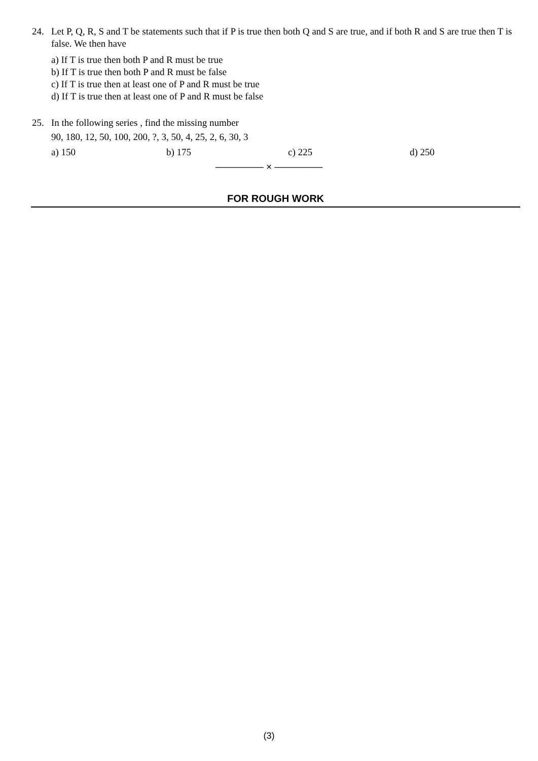24.
Let P, Q, R, S and T be statements such that if P is true then both Q and S are true, and if both R and S are true then T is false. We then have
a) If T is true then both P and R must be true
b) If T is true then both P and R must be false
c) If T is true then at least one of P and R must be true
d) If T is true then at least one of P and R must be false
25.
In the following series , find the missing number
90, 180, 12, 50, 100, 200, ?, 3, 50, 4, 25, 2, 6, 30, 3
a) 150 b) 175 c) 225 d) 250
————— × —————
FOR ROUGH WORK
(3)